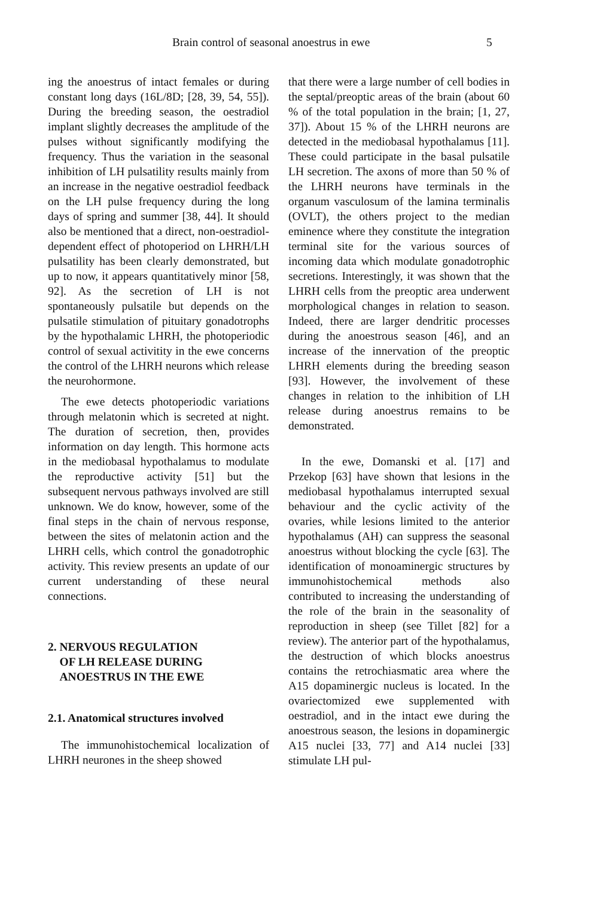Brain control of seasonal anoestrus in ewe 5
ing the anoestrus of intact females or during constant long days (16L/8D; [28, 39, 54, 55]). During the breeding season, the oestradiol implant slightly decreases the amplitude of the pulses without significantly modifying the frequency. Thus the variation in the seasonal inhibition of LH pulsatility results mainly from an increase in the negative oestradiol feedback on the LH pulse frequency during the long days of spring and summer [38, 44]. It should also be mentioned that a direct, non-oestradiol-dependent effect of photoperiod on LHRH/LH pulsatility has been clearly demonstrated, but up to now, it appears quantitatively minor [58, 92]. As the secretion of LH is not spontaneously pulsatile but depends on the pulsatile stimulation of pituitary gonadotrophs by the hypothalamic LHRH, the photoperiodic control of sexual activitity in the ewe concerns the control of the LHRH neurons which release the neurohormone.
The ewe detects photoperiodic variations through melatonin which is secreted at night. The duration of secretion, then, provides information on day length. This hormone acts in the mediobasal hypothalamus to modulate the reproductive activity [51] but the subsequent nervous pathways involved are still unknown. We do know, however, some of the final steps in the chain of nervous response, between the sites of melatonin action and the LHRH cells, which control the gonadotrophic activity. This review presents an update of our current understanding of these neural connections.
2. NERVOUS REGULATION
OF LH RELEASE DURING
ANOESTRUS IN THE EWE
2.1. Anatomical structures involved
The immunohistochemical localization of LHRH neurones in the sheep showed
that there were a large number of cell bodies in the septal/preoptic areas of the brain (about 60 % of the total population in the brain; [1, 27, 37]). About 15 % of the LHRH neurons are detected in the mediobasal hypothalamus [11]. These could participate in the basal pulsatile LH secretion. The axons of more than 50 % of the LHRH neurons have terminals in the organum vasculosum of the lamina terminalis (OVLT), the others project to the median eminence where they constitute the integration terminal site for the various sources of incoming data which modulate gonadotrophic secretions. Interestingly, it was shown that the LHRH cells from the preoptic area underwent morphological changes in relation to season. Indeed, there are larger dendritic processes during the anoestrous season [46], and an increase of the innervation of the preoptic LHRH elements during the breeding season [93]. However, the involvement of these changes in relation to the inhibition of LH release during anoestrus remains to be demonstrated.
In the ewe, Domanski et al. [17] and Przekop [63] have shown that lesions in the mediobasal hypothalamus interrupted sexual behaviour and the cyclic activity of the ovaries, while lesions limited to the anterior hypothalamus (AH) can suppress the seasonal anoestrus without blocking the cycle [63]. The identification of monoaminergic structures by immunohistochemical methods also contributed to increasing the understanding of the role of the brain in the seasonality of reproduction in sheep (see Tillet [82] for a review). The anterior part of the hypothalamus, the destruction of which blocks anoestrus contains the retrochiasmatic area where the A15 dopaminergic nucleus is located. In the ovariectomized ewe supplemented with oestradiol, and in the intact ewe during the anoestrous season, the lesions in dopaminergic A15 nuclei [33, 77] and A14 nuclei [33] stimulate LH pul-